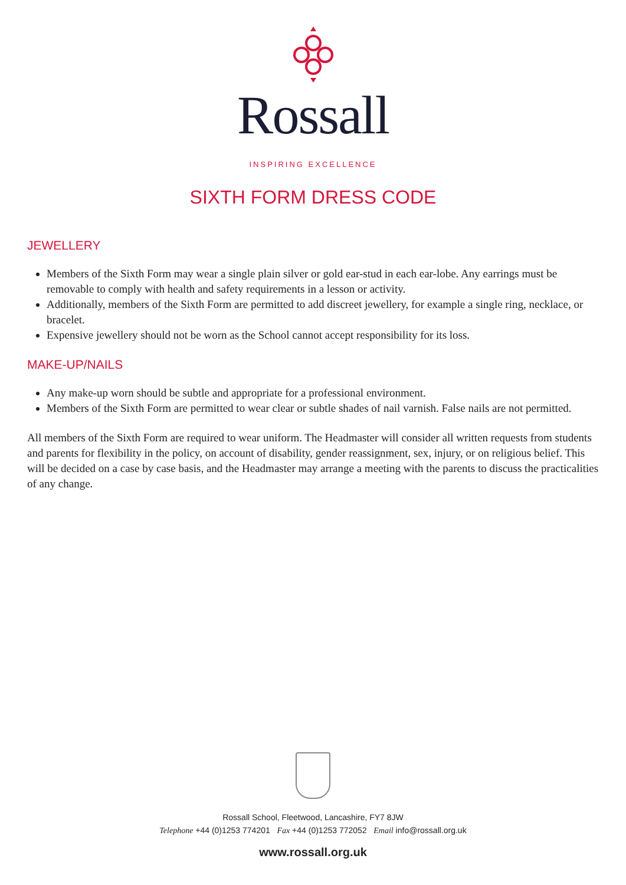Rossall
INSPIRING EXCELLENCE
SIXTH FORM DRESS CODE
JEWELLERY
Members of the Sixth Form may wear a single plain silver or gold ear-stud in each ear-lobe. Any earrings must be removable to comply with health and safety requirements in a lesson or activity.
Additionally, members of the Sixth Form are permitted to add discreet jewellery, for example a single ring, necklace, or bracelet.
Expensive jewellery should not be worn as the School cannot accept responsibility for its loss.
MAKE-UP/NAILS
Any make-up worn should be subtle and appropriate for a professional environment.
Members of the Sixth Form are permitted to wear clear or subtle shades of nail varnish. False nails are not permitted.
All members of the Sixth Form are required to wear uniform. The Headmaster will consider all written requests from students and parents for flexibility in the policy, on account of disability, gender reassignment, sex, injury, or on religious belief. This will be decided on a case by case basis, and the Headmaster may arrange a meeting with the parents to discuss the practicalities of any change.
Rossall School, Fleetwood, Lancashire, FY7 8JW
Telephone +44 (0)1253 774201 Fax +44 (0)1253 772052 Email info@rossall.org.uk
www.rossall.org.uk